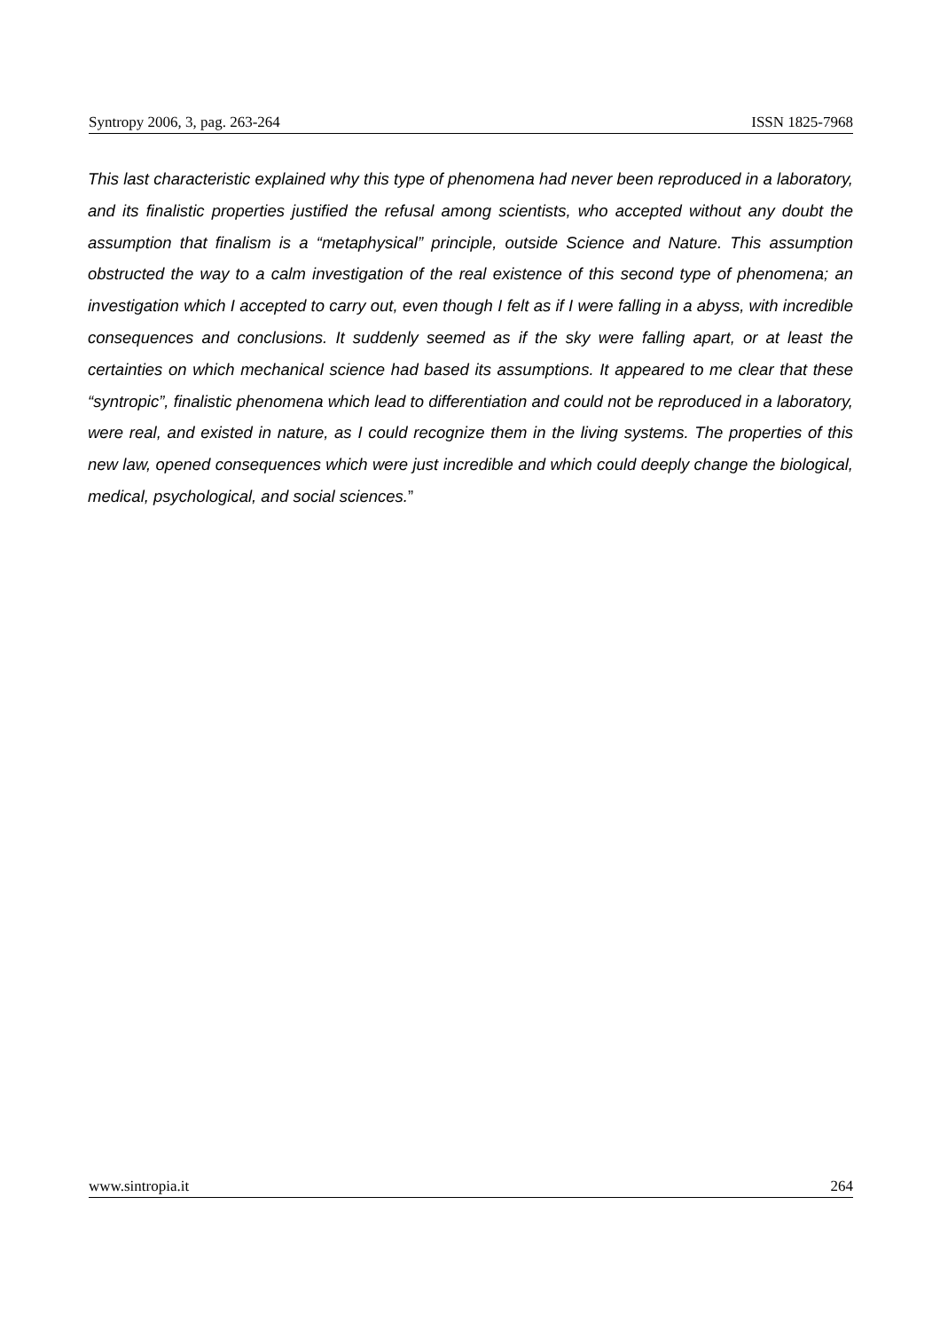Syntropy 2006, 3, pag. 263-264 ISSN 1825-7968
This last characteristic explained why this type of phenomena had never been reproduced in a laboratory, and its finalistic properties justified the refusal among scientists, who accepted without any doubt the assumption that finalism is a “metaphysical” principle, outside Science and Nature. This assumption obstructed the way to a calm investigation of the real existence of this second type of phenomena; an investigation which I accepted to carry out, even though I felt as if I were falling in a abyss, with incredible consequences and conclusions. It suddenly seemed as if the sky were falling apart, or at least the certainties on which mechanical science had based its assumptions. It appeared to me clear that these “syntropic”, finalistic phenomena which lead to differentiation and could not be reproduced in a laboratory, were real, and existed in nature, as I could recognize them in the living systems. The properties of this new law, opened consequences which were just incredible and which could deeply change the biological, medical, psychological, and social sciences.”
www.sintropia.it 264